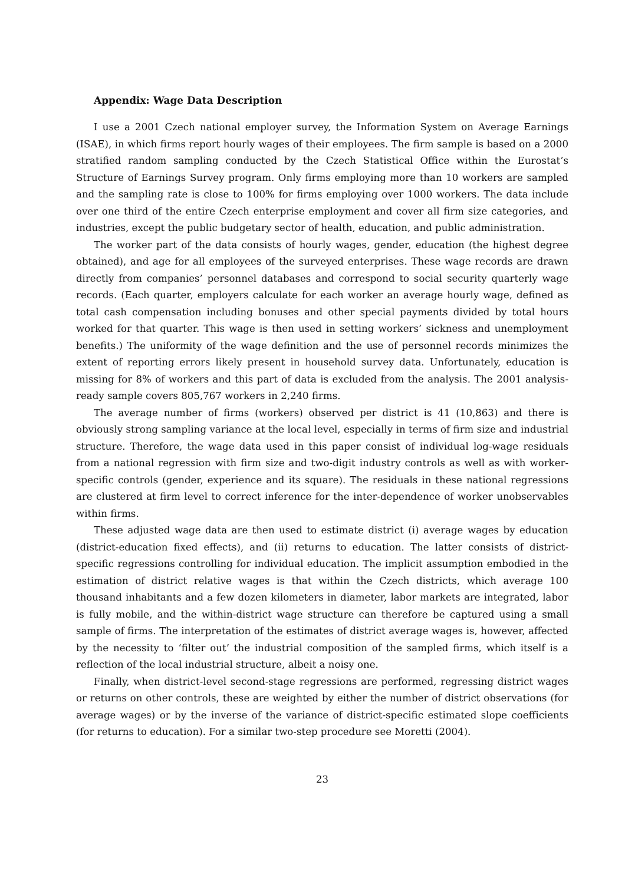Appendix: Wage Data Description
I use a 2001 Czech national employer survey, the Information System on Average Earnings (ISAE), in which firms report hourly wages of their employees. The firm sample is based on a 2000 stratified random sampling conducted by the Czech Statistical Office within the Eurostat’s Structure of Earnings Survey program. Only firms employing more than 10 workers are sampled and the sampling rate is close to 100% for firms employing over 1000 workers. The data include over one third of the entire Czech enterprise employment and cover all firm size categories, and industries, except the public budgetary sector of health, education, and public administration.
The worker part of the data consists of hourly wages, gender, education (the highest degree obtained), and age for all employees of the surveyed enterprises. These wage records are drawn directly from companies’ personnel databases and correspond to social security quarterly wage records. (Each quarter, employers calculate for each worker an average hourly wage, defined as total cash compensation including bonuses and other special payments divided by total hours worked for that quarter. This wage is then used in setting workers’ sickness and unemployment benefits.) The uniformity of the wage definition and the use of personnel records minimizes the extent of reporting errors likely present in household survey data. Unfortunately, education is missing for 8% of workers and this part of data is excluded from the analysis. The 2001 analysis-ready sample covers 805,767 workers in 2,240 firms.
The average number of firms (workers) observed per district is 41 (10,863) and there is obviously strong sampling variance at the local level, especially in terms of firm size and industrial structure. Therefore, the wage data used in this paper consist of individual log-wage residuals from a national regression with firm size and two-digit industry controls as well as with worker-specific controls (gender, experience and its square). The residuals in these national regressions are clustered at firm level to correct inference for the inter-dependence of worker unobservables within firms.
These adjusted wage data are then used to estimate district (i) average wages by education (district-education fixed effects), and (ii) returns to education. The latter consists of district-specific regressions controlling for individual education. The implicit assumption embodied in the estimation of district relative wages is that within the Czech districts, which average 100 thousand inhabitants and a few dozen kilometers in diameter, labor markets are integrated, labor is fully mobile, and the within-district wage structure can therefore be captured using a small sample of firms. The interpretation of the estimates of district average wages is, however, affected by the necessity to ‘filter out’ the industrial composition of the sampled firms, which itself is a reflection of the local industrial structure, albeit a noisy one.
Finally, when district-level second-stage regressions are performed, regressing district wages or returns on other controls, these are weighted by either the number of district observations (for average wages) or by the inverse of the variance of district-specific estimated slope coefficients (for returns to education). For a similar two-step procedure see Moretti (2004).
23